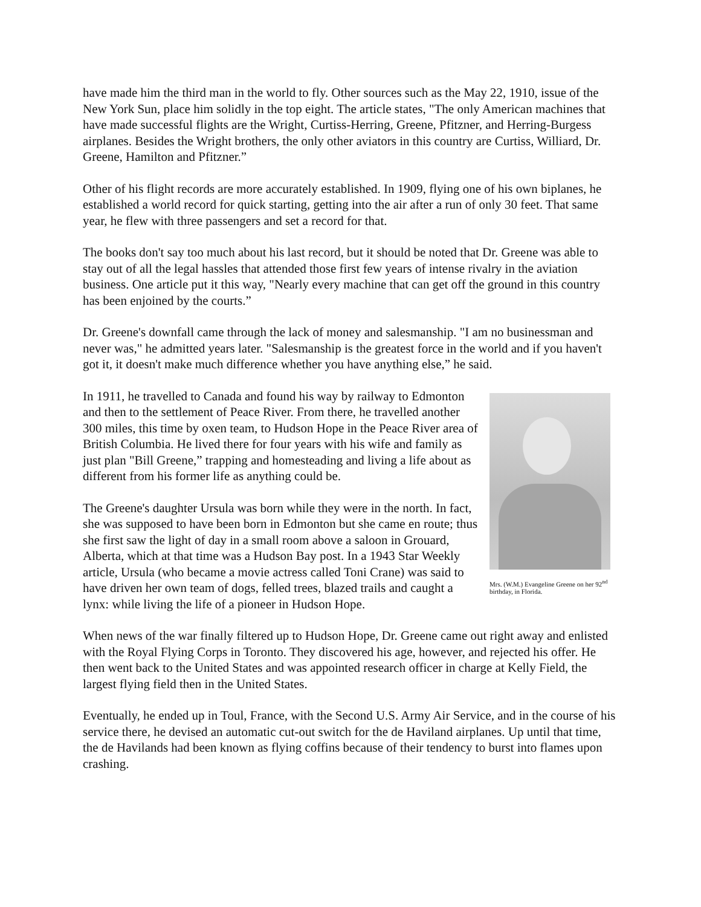have made him the third man in the world to fly. Other sources such as the May 22, 1910, issue of the New York Sun, place him solidly in the top eight. The article states, "The only American machines that have made successful flights are the Wright, Curtiss-Herring, Greene, Pfitzner, and Herring-Burgess airplanes. Besides the Wright brothers, the only other aviators in this country are Curtiss, Williard, Dr. Greene, Hamilton and Pfitzner.”
Other of his flight records are more accurately established. In 1909, flying one of his own biplanes, he established a world record for quick starting, getting into the air after a run of only 30 feet. That same year, he flew with three passengers and set a record for that.
The books don't say too much about his last record, but it should be noted that Dr. Greene was able to stay out of all the legal hassles that attended those first few years of intense rivalry in the aviation business. One article put it this way, "Nearly every machine that can get off the ground in this country has been enjoined by the courts.”
Dr. Greene's downfall came through the lack of money and salesmanship. "I am no businessman and never was," he admitted years later. "Salesmanship is the greatest force in the world and if you haven't got it, it doesn't make much difference whether you have anything else,” he said.
Mrs. (W.M.) Evangeline Greene on her 92<sup>nd</sup> birthday, in Florida.
In 1911, he travelled to Canada and found his way by railway to Edmonton and then to the settlement of Peace River. From there, he travelled another 300 miles, this time by oxen team, to Hudson Hope in the Peace River area of British Columbia. He lived there for four years with his wife and family as just plan "Bill Greene,” trapping and homesteading and living a life about as different from his former life as anything could be.
The Greene's daughter Ursula was born while they were in the north. In fact, she was supposed to have been born in Edmonton but she came en route; thus she first saw the light of day in a small room above a saloon in Grouard, Alberta, which at that time was a Hudson Bay post. In a 1943 Star Weekly article, Ursula (who became a movie actress called Toni Crane) was said to have driven her own team of dogs, felled trees, blazed trails and caught a lynx: while living the life of a pioneer in Hudson Hope.
When news of the war finally filtered up to Hudson Hope, Dr. Greene came out right away and enlisted with the Royal Flying Corps in Toronto. They discovered his age, however, and rejected his offer. He then went back to the United States and was appointed research officer in charge at Kelly Field, the largest flying field then in the United States.
Eventually, he ended up in Toul, France, with the Second U.S. Army Air Service, and in the course of his service there, he devised an automatic cut-out switch for the de Haviland airplanes. Up until that time, the de Havilands had been known as flying coffins because of their tendency to burst into flames upon crashing.